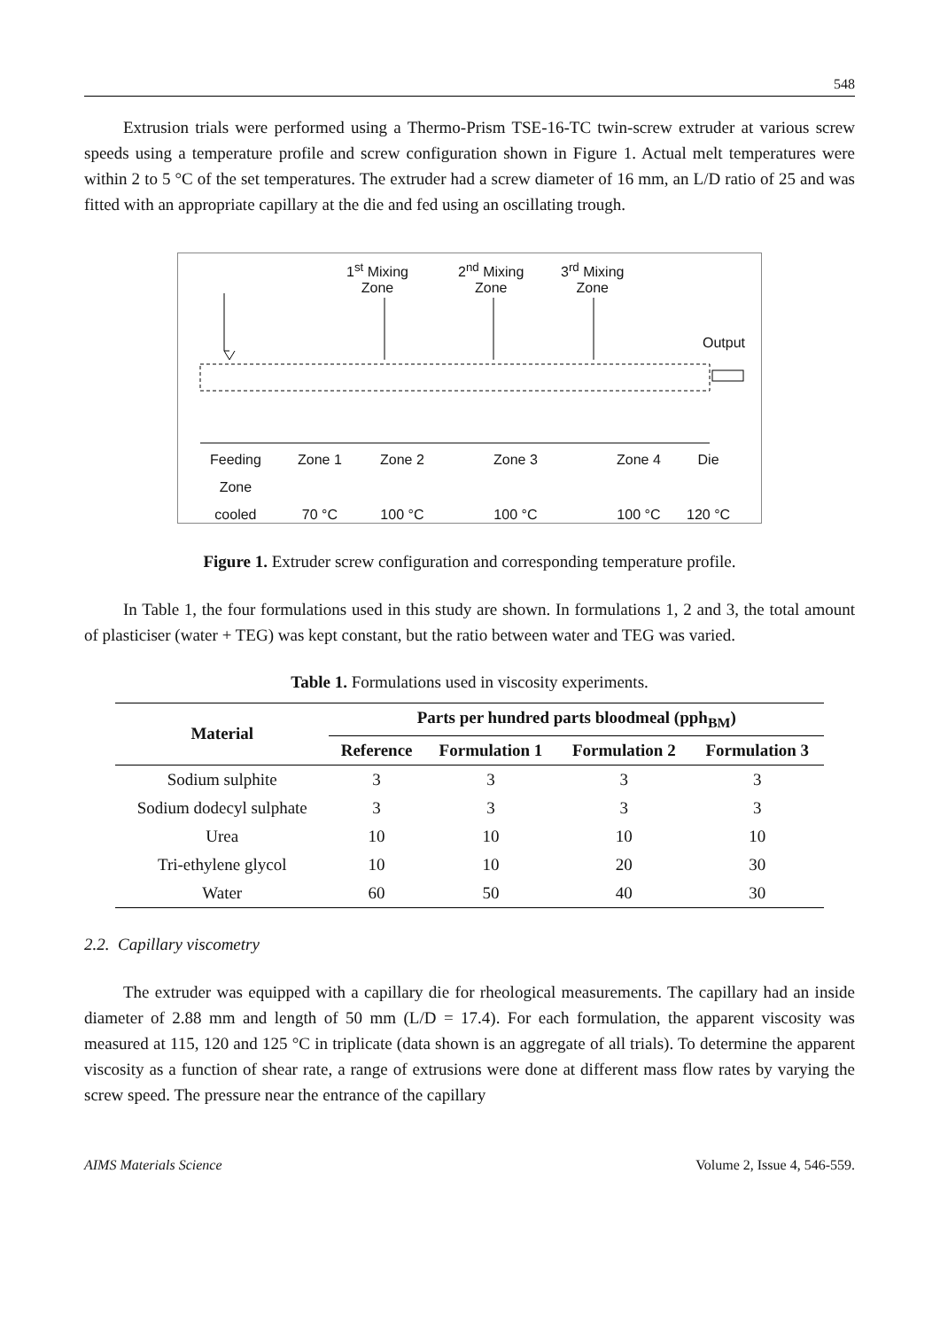548
Extrusion trials were performed using a Thermo-Prism TSE-16-TC twin-screw extruder at various screw speeds using a temperature profile and screw configuration shown in Figure 1. Actual melt temperatures were within 2 to 5 °C of the set temperatures. The extruder had a screw diameter of 16 mm, an L/D ratio of 25 and was fitted with an appropriate capillary at the die and fed using an oscillating trough.
1<sup>st</sup> Mixing
Zone
2<sup>nd</sup> Mixing
Zone
3<sup>rd</sup> Mixing
Zone
Output
Feeding
Zone
cooled
Zone 1
70 °C
Zone 2
100 °C
Zone 3
100 °C
Zone 4
100 °C
Die
120 °C
Figure 1. Extruder screw configuration and corresponding temperature profile.
In Table 1, the four formulations used in this study are shown. In formulations 1, 2 and 3, the total amount of plasticiser (water + TEG) was kept constant, but the ratio between water and TEG was varied.
Table 1. Formulations used in viscosity experiments.
| Material | Parts per hundred parts bloodmeal (pph<sub>BM</sub>) | | | |
| --- | --- | --- | --- | --- |
| | Reference | Formulation 1 | Formulation 2 | Formulation 3 |
| Sodium sulphite | 3 | 3 | 3 | 3 |
| Sodium dodecyl sulphate | 3 | 3 | 3 | 3 |
| Urea | 10 | 10 | 10 | 10 |
| Tri-ethylene glycol | 10 | 10 | 20 | 30 |
| Water | 60 | 50 | 40 | 30 |
2.2. Capillary viscometry
The extruder was equipped with a capillary die for rheological measurements. The capillary had an inside diameter of 2.88 mm and length of 50 mm (L/D = 17.4). For each formulation, the apparent viscosity was measured at 115, 120 and 125 °C in triplicate (data shown is an aggregate of all trials). To determine the apparent viscosity as a function of shear rate, a range of extrusions were done at different mass flow rates by varying the screw speed. The pressure near the entrance of the capillary
AIMS Materials Science Volume 2, Issue 4, 546-559.